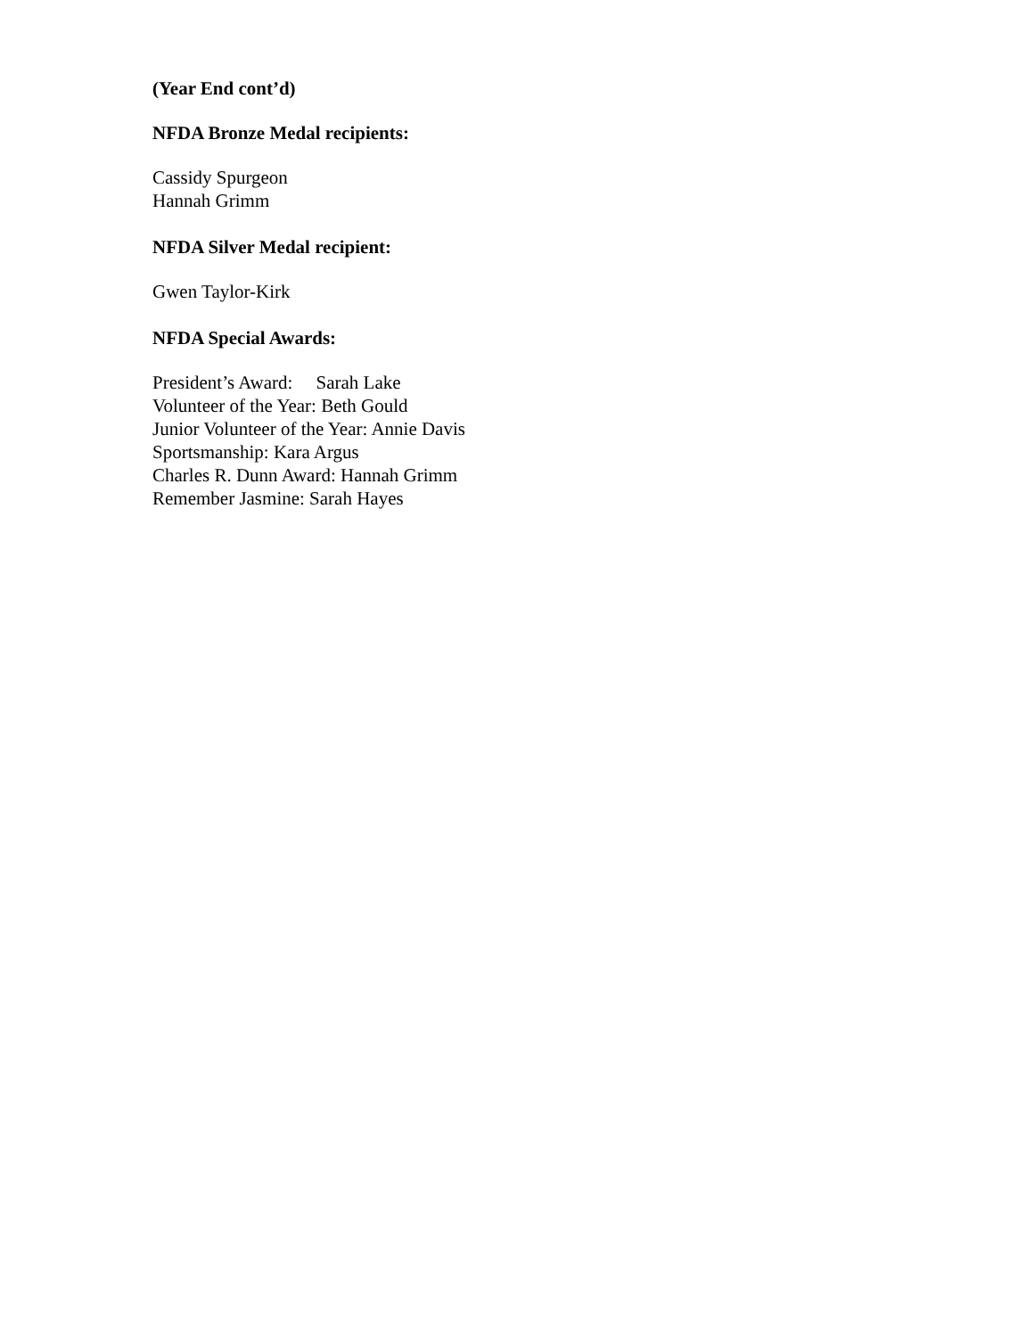(Year End cont’d)
NFDA Bronze Medal recipients:
Cassidy Spurgeon
Hannah Grimm
NFDA Silver Medal recipient:
Gwen Taylor-Kirk
NFDA Special Awards:
President’s Award: Sarah Lake
Volunteer of the Year: Beth Gould
Junior Volunteer of the Year: Annie Davis
Sportsmanship: Kara Argus
Charles R. Dunn Award: Hannah Grimm
Remember Jasmine: Sarah Hayes